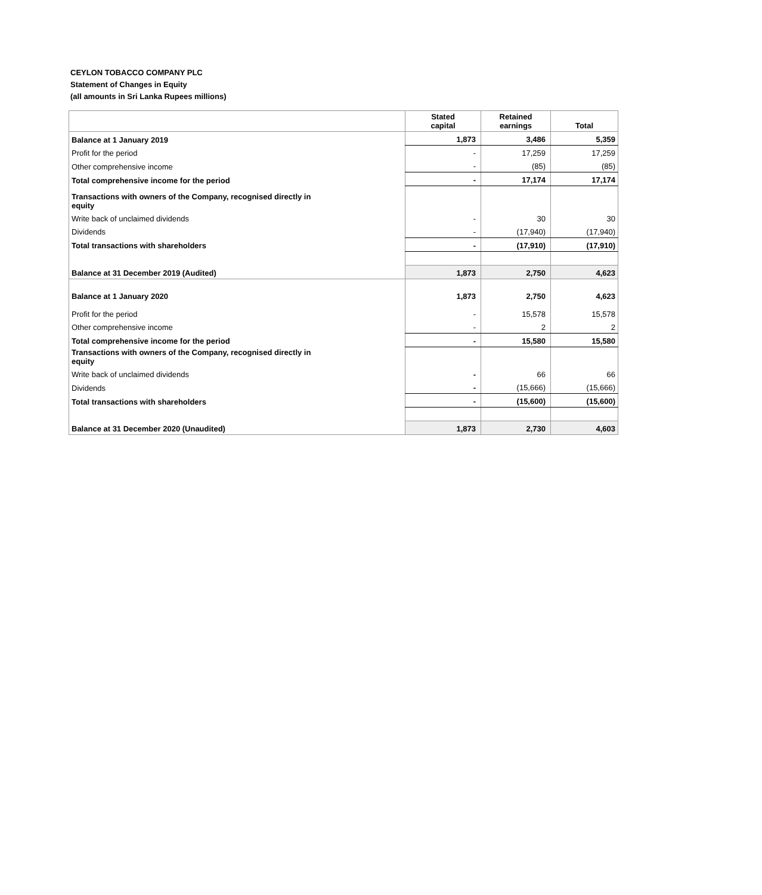CEYLON TOBACCO COMPANY PLC
Statement of Changes in Equity
(all amounts in Sri Lanka Rupees millions)
| | Stated capital | Retained earnings | Total |
| --- | --- | --- | --- |
| Balance at 1 January 2019 | 1,873 | 3,486 | 5,359 |
| Profit for the period | - | 17,259 | 17,259 |
| Other comprehensive income | - | (85) | (85) |
| Total comprehensive income for the period | - | 17,174 | 17,174 |
| Transactions with owners of the Company, recognised directly in equity | | | |
| Write back of unclaimed dividends | - | 30 | 30 |
| Dividends | - | (17,940) | (17,940) |
| Total transactions with shareholders | - | (17,910) | (17,910) |
| Balance at 31 December 2019 (Audited) | 1,873 | 2,750 | 4,623 |
| Balance at 1 January 2020 | 1,873 | 2,750 | 4,623 |
| Profit for the period | - | 15,578 | 15,578 |
| Other comprehensive income | - | 2 | 2 |
| Total comprehensive income for the period | - | 15,580 | 15,580 |
| Transactions with owners of the Company, recognised directly in equity | | | |
| Write back of unclaimed dividends | - | 66 | 66 |
| Dividends | - | (15,666) | (15,666) |
| Total transactions with shareholders | - | (15,600) | (15,600) |
| Balance at 31 December 2020 (Unaudited) | 1,873 | 2,730 | 4,603 |